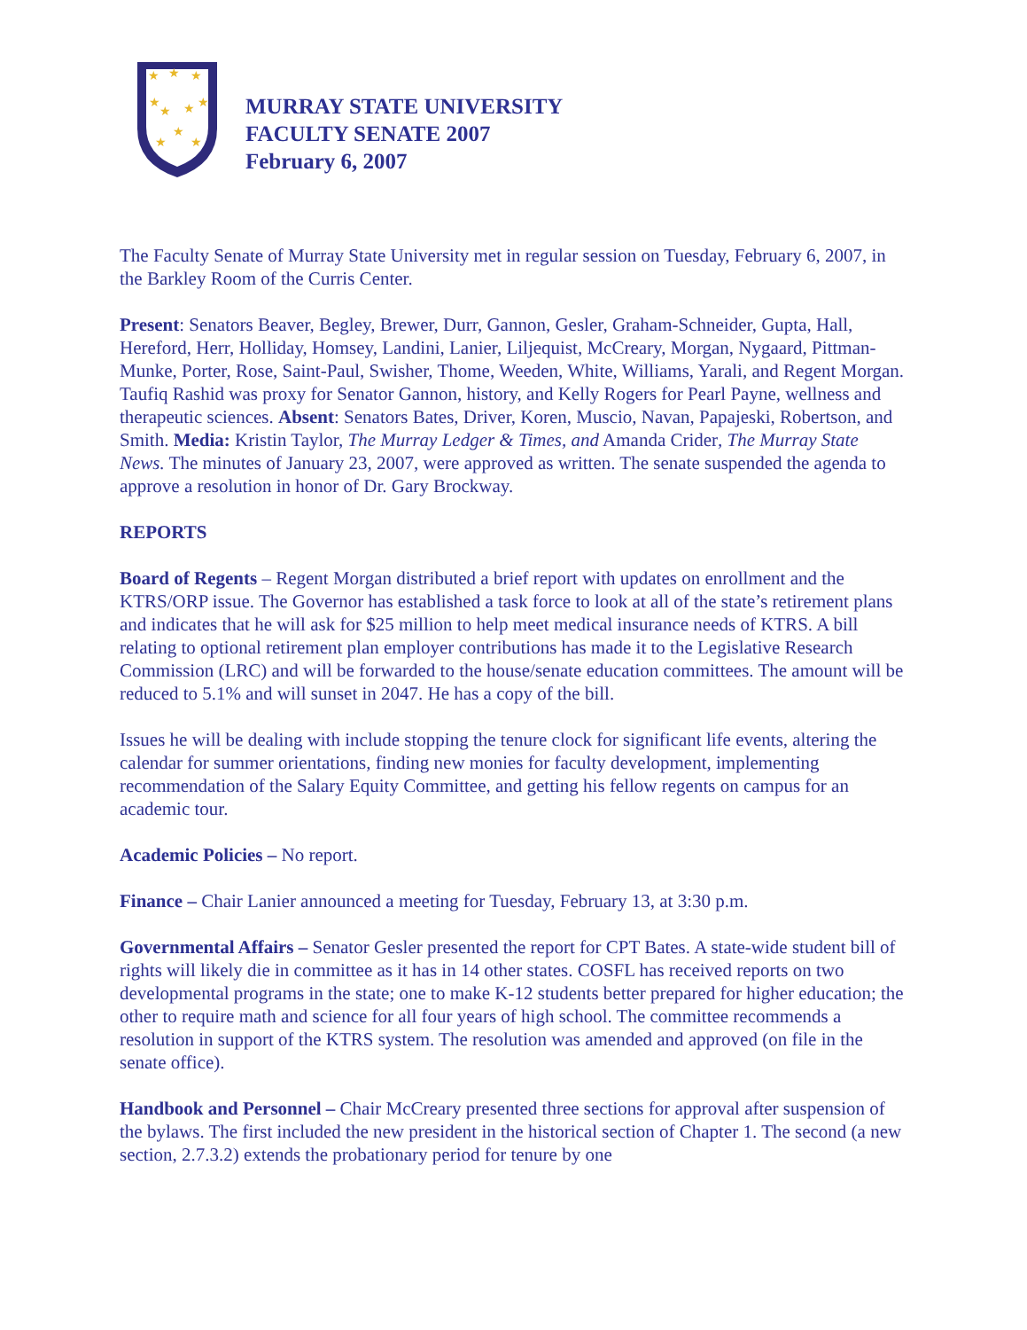★
★
★
★
★
★
★
★
★
★
MURRAY STATE UNIVERSITY
FACULTY SENATE 2007
February 6, 2007
The Faculty Senate of Murray State University met in regular session on Tuesday, February 6, 2007, in the Barkley Room of the Curris Center.
Present: Senators Beaver, Begley, Brewer, Durr, Gannon, Gesler, Graham-Schneider, Gupta, Hall, Hereford, Herr, Holliday, Homsey, Landini, Lanier, Liljequist, McCreary, Morgan, Nygaard, Pittman-Munke, Porter, Rose, Saint-Paul, Swisher, Thome, Weeden, White, Williams, Yarali, and Regent Morgan. Taufiq Rashid was proxy for Senator Gannon, history, and Kelly Rogers for Pearl Payne, wellness and therapeutic sciences. Absent: Senators Bates, Driver, Koren, Muscio, Navan, Papajeski, Robertson, and Smith. Media: Kristin Taylor, The Murray Ledger & Times, and Amanda Crider, The Murray State News. The minutes of January 23, 2007, were approved as written. The senate suspended the agenda to approve a resolution in honor of Dr. Gary Brockway.
REPORTS
Board of Regents – Regent Morgan distributed a brief report with updates on enrollment and the KTRS/ORP issue. The Governor has established a task force to look at all of the state’s retirement plans and indicates that he will ask for $25 million to help meet medical insurance needs of KTRS. A bill relating to optional retirement plan employer contributions has made it to the Legislative Research Commission (LRC) and will be forwarded to the house/senate education committees. The amount will be reduced to 5.1% and will sunset in 2047. He has a copy of the bill.
Issues he will be dealing with include stopping the tenure clock for significant life events, altering the calendar for summer orientations, finding new monies for faculty development, implementing recommendation of the Salary Equity Committee, and getting his fellow regents on campus for an academic tour.
Academic Policies – No report.
Finance – Chair Lanier announced a meeting for Tuesday, February 13, at 3:30 p.m.
Governmental Affairs – Senator Gesler presented the report for CPT Bates. A state-wide student bill of rights will likely die in committee as it has in 14 other states. COSFL has received reports on two developmental programs in the state; one to make K-12 students better prepared for higher education; the other to require math and science for all four years of high school. The committee recommends a resolution in support of the KTRS system. The resolution was amended and approved (on file in the senate office).
Handbook and Personnel – Chair McCreary presented three sections for approval after suspension of the bylaws. The first included the new president in the historical section of Chapter 1. The second (a new section, 2.7.3.2) extends the probationary period for tenure by one